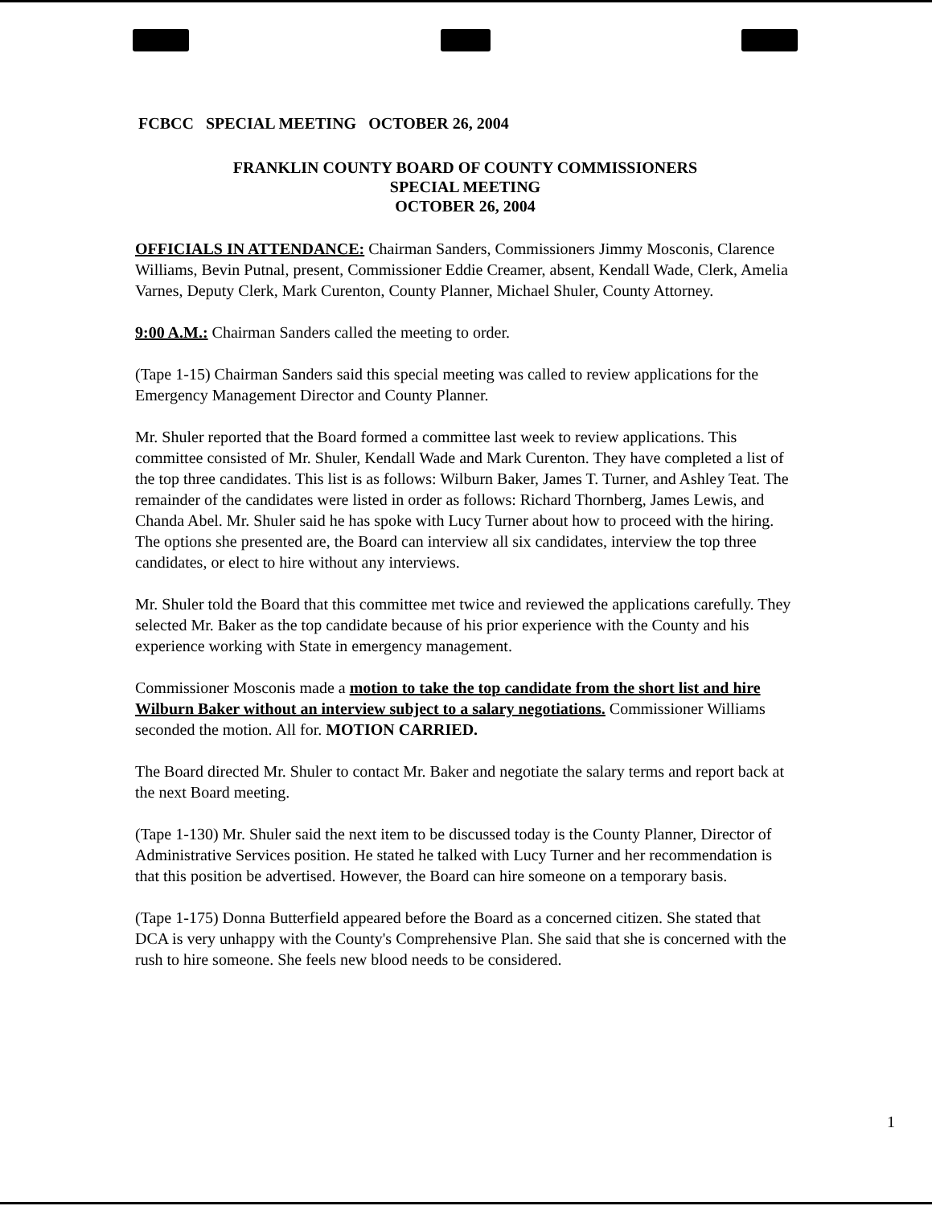FCBCC SPECIAL MEETING OCTOBER 26, 2004
FRANKLIN COUNTY BOARD OF COUNTY COMMISSIONERS
SPECIAL MEETING
OCTOBER 26, 2004
OFFICIALS IN ATTENDANCE: Chairman Sanders, Commissioners Jimmy Mosconis, Clarence Williams, Bevin Putnal, present, Commissioner Eddie Creamer, absent, Kendall Wade, Clerk, Amelia Varnes, Deputy Clerk, Mark Curenton, County Planner, Michael Shuler, County Attorney.
9:00 A.M.: Chairman Sanders called the meeting to order.
(Tape 1-15) Chairman Sanders said this special meeting was called to review applications for the Emergency Management Director and County Planner.
Mr. Shuler reported that the Board formed a committee last week to review applications. This committee consisted of Mr. Shuler, Kendall Wade and Mark Curenton. They have completed a list of the top three candidates. This list is as follows: Wilburn Baker, James T. Turner, and Ashley Teat. The remainder of the candidates were listed in order as follows: Richard Thornberg, James Lewis, and Chanda Abel. Mr. Shuler said he has spoke with Lucy Turner about how to proceed with the hiring. The options she presented are, the Board can interview all six candidates, interview the top three candidates, or elect to hire without any interviews.
Mr. Shuler told the Board that this committee met twice and reviewed the applications carefully. They selected Mr. Baker as the top candidate because of his prior experience with the County and his experience working with State in emergency management.
Commissioner Mosconis made a motion to take the top candidate from the short list and hire Wilburn Baker without an interview subject to a salary negotiations. Commissioner Williams seconded the motion. All for. MOTION CARRIED.
The Board directed Mr. Shuler to contact Mr. Baker and negotiate the salary terms and report back at the next Board meeting.
(Tape 1-130) Mr. Shuler said the next item to be discussed today is the County Planner, Director of Administrative Services position. He stated he talked with Lucy Turner and her recommendation is that this position be advertised. However, the Board can hire someone on a temporary basis.
(Tape 1-175) Donna Butterfield appeared before the Board as a concerned citizen. She stated that DCA is very unhappy with the County's Comprehensive Plan. She said that she is concerned with the rush to hire someone. She feels new blood needs to be considered.
1